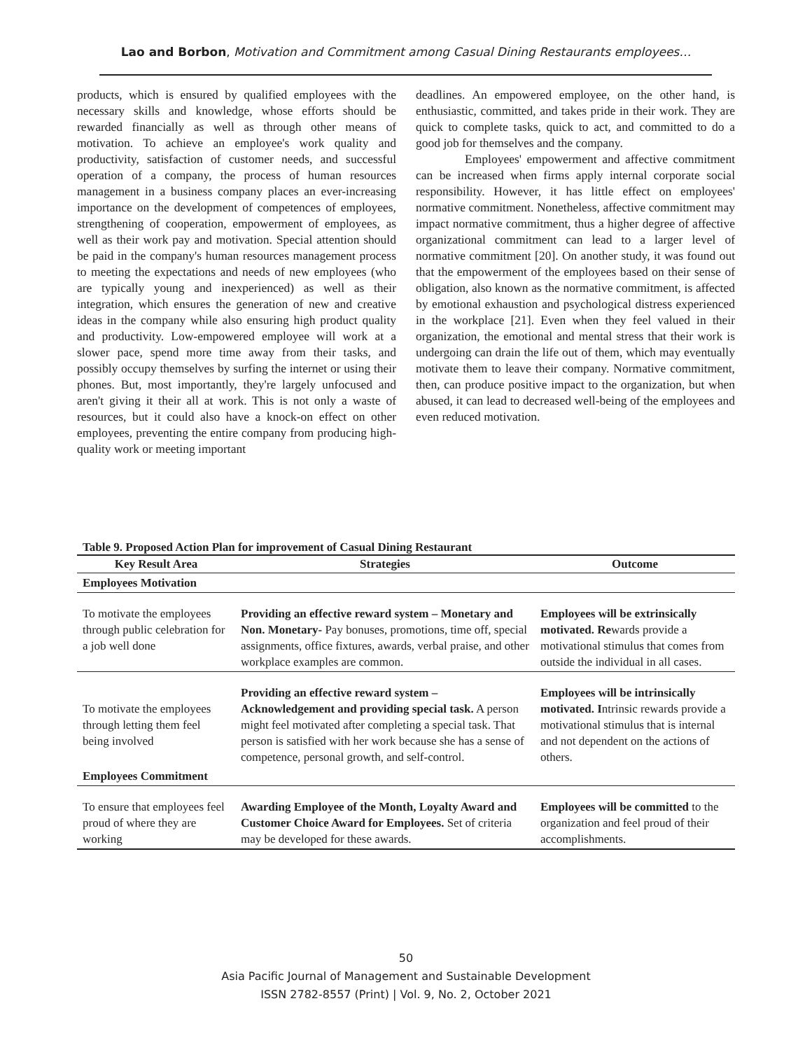Lao and Borbon, Motivation and Commitment among Casual Dining Restaurants employees…
products, which is ensured by qualified employees with the necessary skills and knowledge, whose efforts should be rewarded financially as well as through other means of motivation. To achieve an employee's work quality and productivity, satisfaction of customer needs, and successful operation of a company, the process of human resources management in a business company places an ever-increasing importance on the development of competences of employees, strengthening of cooperation, empowerment of employees, as well as their work pay and motivation. Special attention should be paid in the company's human resources management process to meeting the expectations and needs of new employees (who are typically young and inexperienced) as well as their integration, which ensures the generation of new and creative ideas in the company while also ensuring high product quality and productivity. Low-empowered employee will work at a slower pace, spend more time away from their tasks, and possibly occupy themselves by surfing the internet or using their phones. But, most importantly, they're largely unfocused and aren't giving it their all at work. This is not only a waste of resources, but it could also have a knock-on effect on other employees, preventing the entire company from producing high-quality work or meeting important
deadlines. An empowered employee, on the other hand, is enthusiastic, committed, and takes pride in their work. They are quick to complete tasks, quick to act, and committed to do a good job for themselves and the company.
Employees' empowerment and affective commitment can be increased when firms apply internal corporate social responsibility. However, it has little effect on employees' normative commitment. Nonetheless, affective commitment may impact normative commitment, thus a higher degree of affective organizational commitment can lead to a larger level of normative commitment [20]. On another study, it was found out that the empowerment of the employees based on their sense of obligation, also known as the normative commitment, is affected by emotional exhaustion and psychological distress experienced in the workplace [21]. Even when they feel valued in their organization, the emotional and mental stress that their work is undergoing can drain the life out of them, which may eventually motivate them to leave their company. Normative commitment, then, can produce positive impact to the organization, but when abused, it can lead to decreased well-being of the employees and even reduced motivation.
Table 9. Proposed Action Plan for improvement of Casual Dining Restaurant
| Key Result Area | Strategies | Outcome |
| --- | --- | --- |
| Employees Motivation | | |
| To motivate the employees through public celebration for a job well done | Providing an effective reward system – Monetary and Non. Monetary- Pay bonuses, promotions, time off, special assignments, office fixtures, awards, verbal praise, and other workplace examples are common. | Employees will be extrinsically motivated. Re wards provide a motivational stimulus that comes from outside the individual in all cases. |
| To motivate the employees through letting them feel being involved | Providing an effective reward system – Acknowledgement and providing special task. A person might feel motivated after completing a special task. That person is satisfied with her work because she has a sense of competence, personal growth, and self-control. | Employees will be intrinsically motivated. I ntrinsic rewards provide a motivational stimulus that is internal and not dependent on the actions of others. |
| Employees Commitment | | |
| To ensure that employees feel proud of where they are working | Awarding Employee of the Month, Loyalty Award and Customer Choice Award for Employees. Set of criteria may be developed for these awards. | Employees will be committed to the organization and feel proud of their accomplishments. |
50
Asia Pacific Journal of Management and Sustainable Development
ISSN 2782-8557 (Print) | Vol. 9, No. 2, October 2021